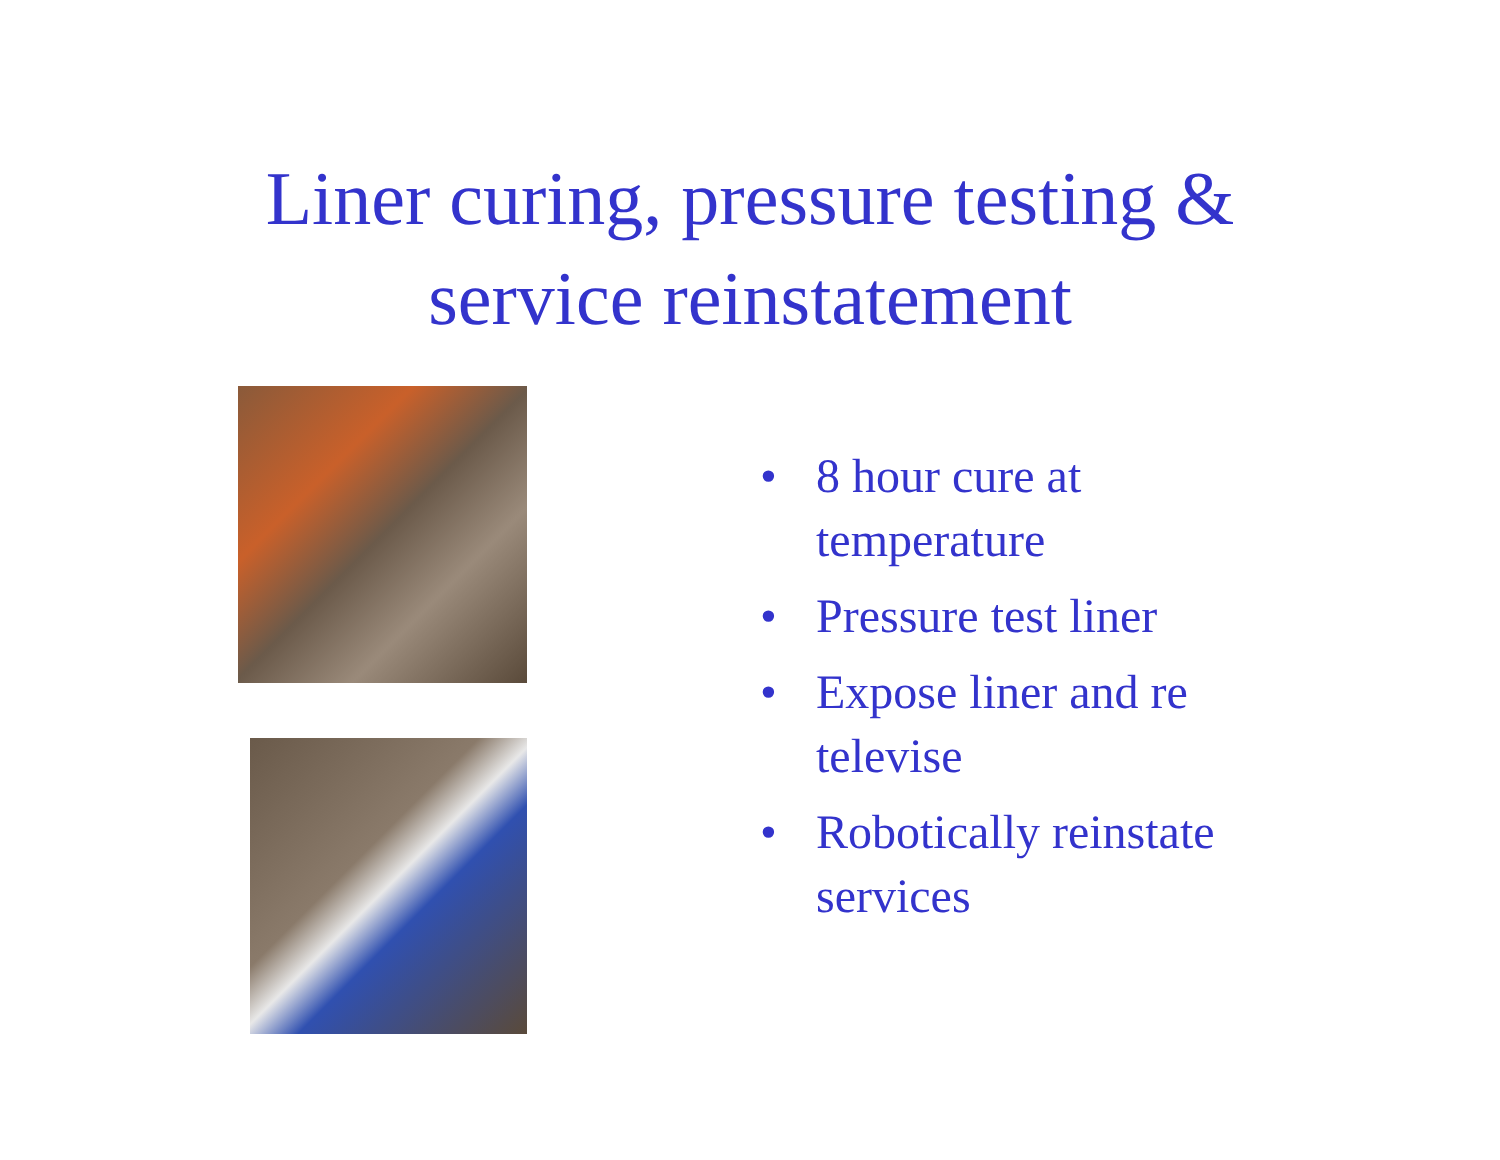Liner curing, pressure testing &
service reinstatement
• 8 hour cure at temperature
• Pressure test liner
• Expose liner and re televise
• Robotically reinstate services